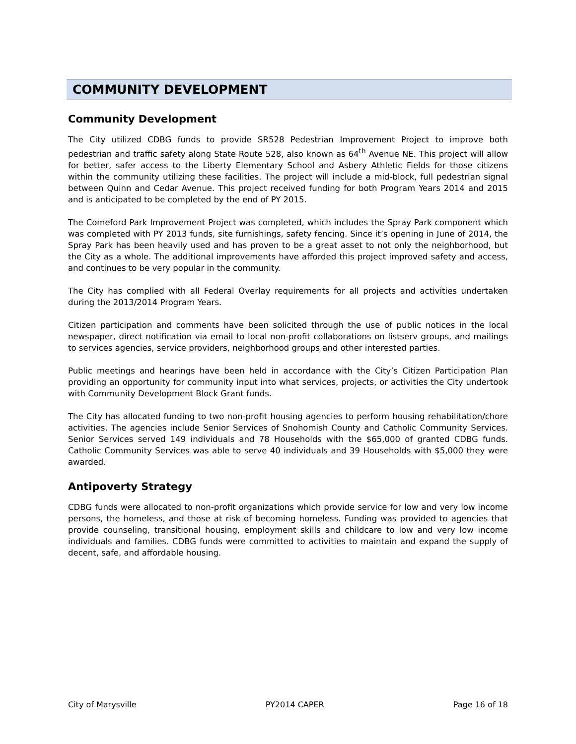COMMUNITY DEVELOPMENT
Community Development
The City utilized CDBG funds to provide SR528 Pedestrian Improvement Project to improve both pedestrian and traffic safety along State Route 528, also known as 64<sup>th</sup> Avenue NE. This project will allow for better, safer access to the Liberty Elementary School and Asbery Athletic Fields for those citizens within the community utilizing these facilities. The project will include a mid-block, full pedestrian signal between Quinn and Cedar Avenue. This project received funding for both Program Years 2014 and 2015 and is anticipated to be completed by the end of PY 2015.
The Comeford Park Improvement Project was completed, which includes the Spray Park component which was completed with PY 2013 funds, site furnishings, safety fencing. Since it’s opening in June of 2014, the Spray Park has been heavily used and has proven to be a great asset to not only the neighborhood, but the City as a whole. The additional improvements have afforded this project improved safety and access, and continues to be very popular in the community.
The City has complied with all Federal Overlay requirements for all projects and activities undertaken during the 2013/2014 Program Years.
Citizen participation and comments have been solicited through the use of public notices in the local newspaper, direct notification via email to local non-profit collaborations on listserv groups, and mailings to services agencies, service providers, neighborhood groups and other interested parties.
Public meetings and hearings have been held in accordance with the City’s Citizen Participation Plan providing an opportunity for community input into what services, projects, or activities the City undertook with Community Development Block Grant funds.
The City has allocated funding to two non-profit housing agencies to perform housing rehabilitation/chore activities. The agencies include Senior Services of Snohomish County and Catholic Community Services. Senior Services served 149 individuals and 78 Households with the $65,000 of granted CDBG funds. Catholic Community Services was able to serve 40 individuals and 39 Households with $5,000 they were awarded.
Antipoverty Strategy
CDBG funds were allocated to non-profit organizations which provide service for low and very low income persons, the homeless, and those at risk of becoming homeless. Funding was provided to agencies that provide counseling, transitional housing, employment skills and childcare to low and very low income individuals and families. CDBG funds were committed to activities to maintain and expand the supply of decent, safe, and affordable housing.
City of Marysville PY2014 CAPER Page 16 of 18